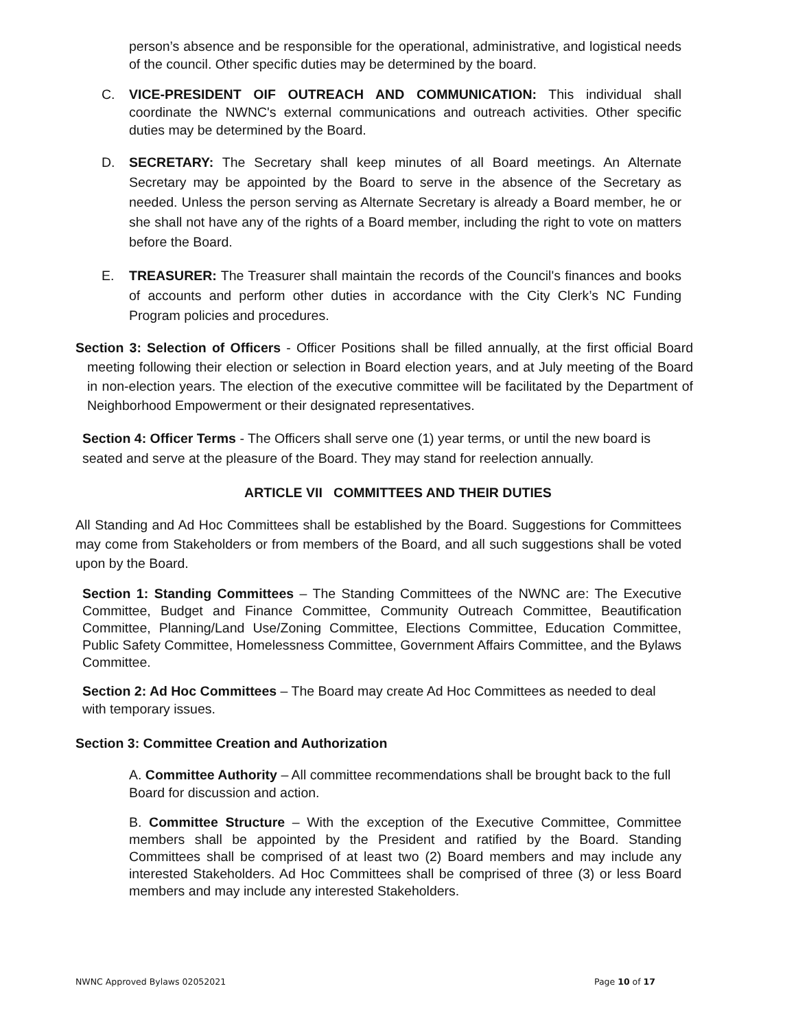person’s absence and be responsible for the operational, administrative, and logistical needs of the council. Other specific duties may be determined by the board.
C. VICE-PRESIDENT OIF OUTREACH AND COMMUNICATION: This individual shall coordinate the NWNC's external communications and outreach activities. Other specific duties may be determined by the Board.
D. SECRETARY: The Secretary shall keep minutes of all Board meetings. An Alternate Secretary may be appointed by the Board to serve in the absence of the Secretary as needed. Unless the person serving as Alternate Secretary is already a Board member, he or she shall not have any of the rights of a Board member, including the right to vote on matters before the Board.
E. TREASURER: The Treasurer shall maintain the records of the Council's finances and books of accounts and perform other duties in accordance with the City Clerk’s NC Funding Program policies and procedures.
Section 3: Selection of Officers - Officer Positions shall be filled annually, at the first official Board meeting following their election or selection in Board election years, and at July meeting of the Board in non-election years. The election of the executive committee will be facilitated by the Department of Neighborhood Empowerment or their designated representatives.
Section 4: Officer Terms - The Officers shall serve one (1) year terms, or until the new board is seated and serve at the pleasure of the Board. They may stand for reelection annually.
ARTICLE VII COMMITTEES AND THEIR DUTIES
All Standing and Ad Hoc Committees shall be established by the Board. Suggestions for Committees may come from Stakeholders or from members of the Board, and all such suggestions shall be voted upon by the Board.
Section 1: Standing Committees – The Standing Committees of the NWNC are: The Executive Committee, Budget and Finance Committee, Community Outreach Committee, Beautification Committee, Planning/Land Use/Zoning Committee, Elections Committee, Education Committee, Public Safety Committee, Homelessness Committee, Government Affairs Committee, and the Bylaws Committee.
Section 2: Ad Hoc Committees – The Board may create Ad Hoc Committees as needed to deal with temporary issues.
Section 3: Committee Creation and Authorization
A. Committee Authority – All committee recommendations shall be brought back to the full Board for discussion and action.
B. Committee Structure – With the exception of the Executive Committee, Committee members shall be appointed by the President and ratified by the Board. Standing Committees shall be comprised of at least two (2) Board members and may include any interested Stakeholders. Ad Hoc Committees shall be comprised of three (3) or less Board members and may include any interested Stakeholders.
NWNC Approved Bylaws 02052021 Page 10 of 17